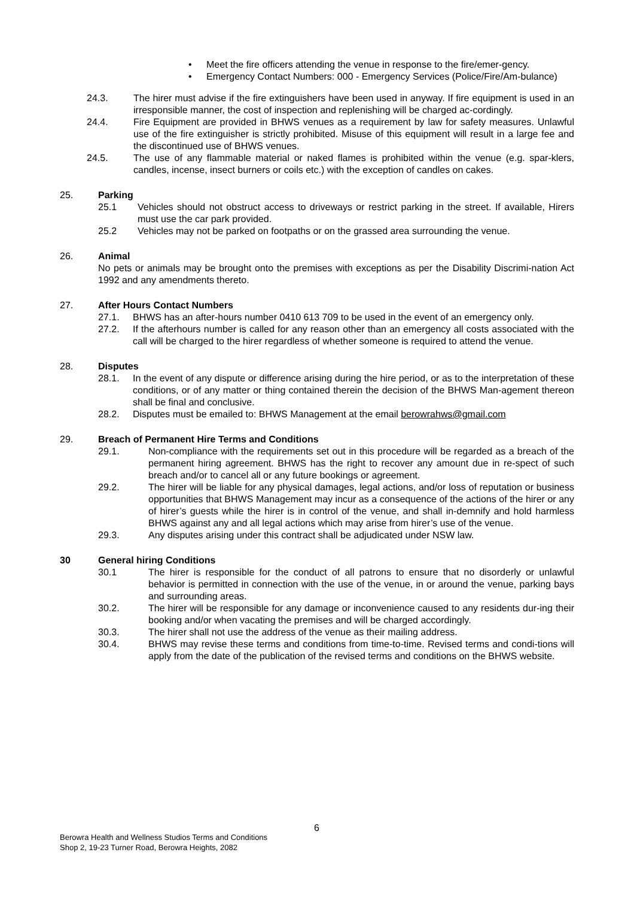• Meet the fire officers attending the venue in response to the fire/emer-gency.
• Emergency Contact Numbers: 000 - Emergency Services (Police/Fire/Am-bulance)
24.3. The hirer must advise if the fire extinguishers have been used in anyway. If fire equipment is used in an irresponsible manner, the cost of inspection and replenishing will be charged ac-cordingly.
24.4. Fire Equipment are provided in BHWS venues as a requirement by law for safety measures. Unlawful use of the fire extinguisher is strictly prohibited. Misuse of this equipment will result in a large fee and the discontinued use of BHWS venues.
24.5. The use of any flammable material or naked flames is prohibited within the venue (e.g. spar-klers, candles, incense, insect burners or coils etc.) with the exception of candles on cakes.
25. Parking
25.1 Vehicles should not obstruct access to driveways or restrict parking in the street. If available, Hirers must use the car park provided.
25.2 Vehicles may not be parked on footpaths or on the grassed area surrounding the venue.
26. Animal
No pets or animals may be brought onto the premises with exceptions as per the Disability Discrimi-nation Act 1992 and any amendments thereto.
27. After Hours Contact Numbers
27.1. BHWS has an after-hours number 0410 613 709 to be used in the event of an emergency only.
27.2. If the afterhours number is called for any reason other than an emergency all costs associated with the call will be charged to the hirer regardless of whether someone is required to attend the venue.
28. Disputes
28.1. In the event of any dispute or difference arising during the hire period, or as to the interpretation of these conditions, or of any matter or thing contained therein the decision of the BHWS Man-agement thereon shall be final and conclusive.
28.2. Disputes must be emailed to: BHWS Management at the email berowrahws@gmail.com
29. Breach of Permanent Hire Terms and Conditions
29.1. Non-compliance with the requirements set out in this procedure will be regarded as a breach of the permanent hiring agreement. BHWS has the right to recover any amount due in re-spect of such breach and/or to cancel all or any future bookings or agreement.
29.2. The hirer will be liable for any physical damages, legal actions, and/or loss of reputation or business opportunities that BHWS Management may incur as a consequence of the actions of the hirer or any of hirer’s guests while the hirer is in control of the venue, and shall in-demnify and hold harmless BHWS against any and all legal actions which may arise from hirer’s use of the venue.
29.3. Any disputes arising under this contract shall be adjudicated under NSW law.
30 General hiring Conditions
30.1 The hirer is responsible for the conduct of all patrons to ensure that no disorderly or unlawful behavior is permitted in connection with the use of the venue, in or around the venue, parking bays and surrounding areas.
30.2. The hirer will be responsible for any damage or inconvenience caused to any residents dur-ing their booking and/or when vacating the premises and will be charged accordingly.
30.3. The hirer shall not use the address of the venue as their mailing address.
30.4. BHWS may revise these terms and conditions from time-to-time. Revised terms and condi-tions will apply from the date of the publication of the revised terms and conditions on the BHWS website.
6
Berowra Health and Wellness Studios Terms and Conditions
Shop 2, 19-23 Turner Road, Berowra Heights, 2082